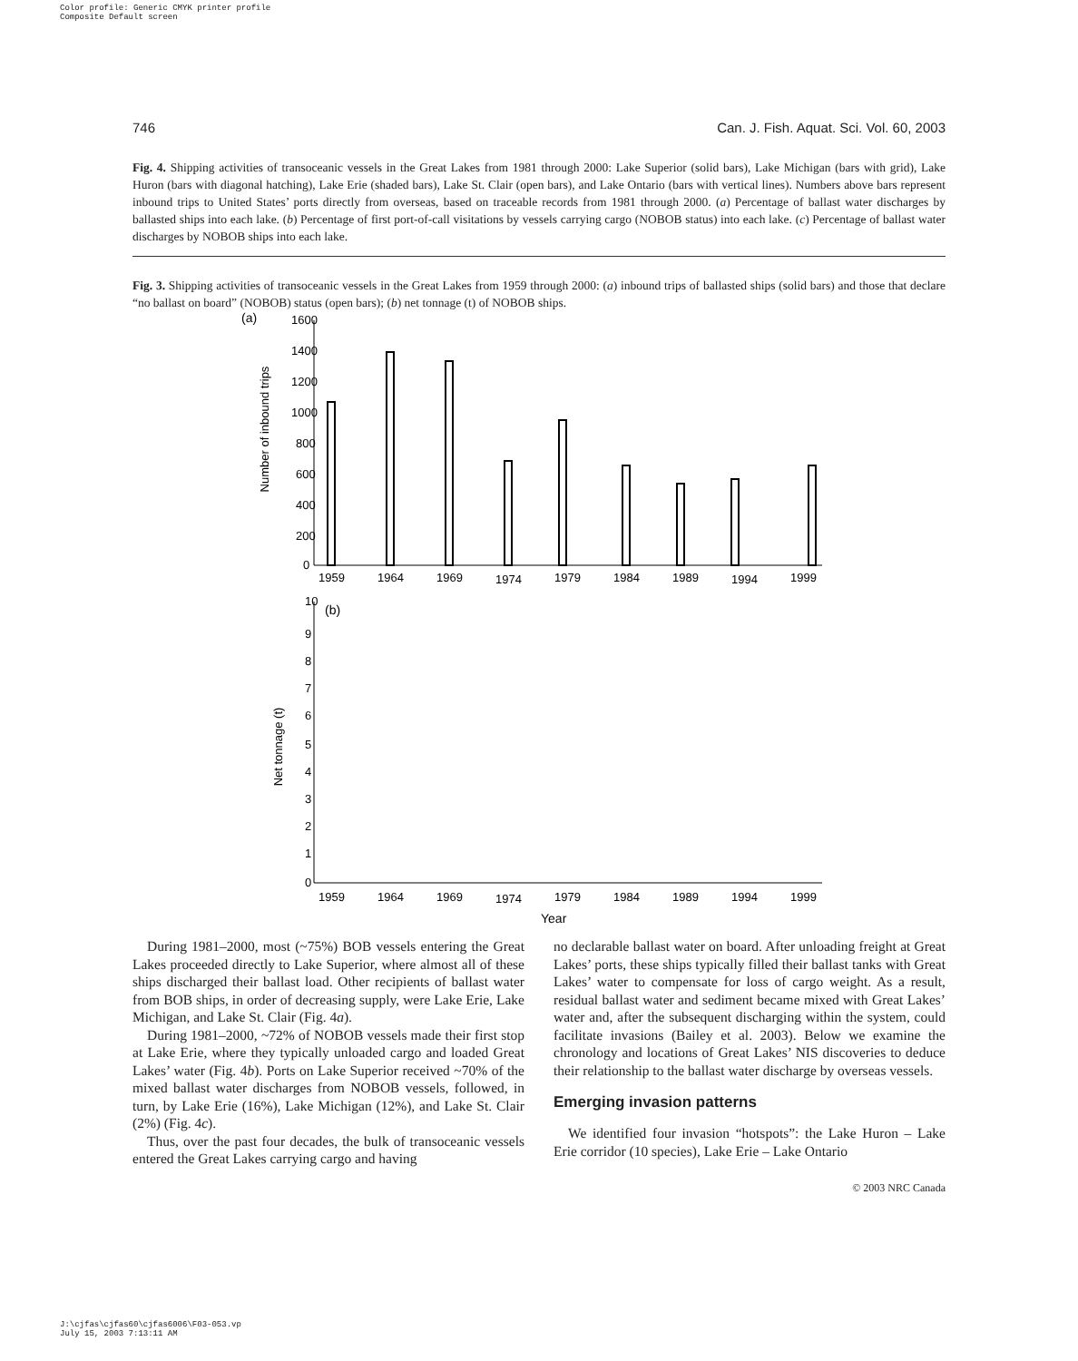Color profile: Generic CMYK printer profile
Composite Default screen
746 Can. J. Fish. Aquat. Sci. Vol. 60, 2003
Fig. 4. Shipping activities of transoceanic vessels in the Great Lakes from 1981 through 2000: Lake Superior (solid bars), Lake Michigan (bars with grid), Lake Huron (bars with diagonal hatching), Lake Erie (shaded bars), Lake St. Clair (open bars), and Lake Ontario (bars with vertical lines). Numbers above bars represent inbound trips to United States’ ports directly from overseas, based on traceable records from 1981 through 2000. (a) Percentage of ballast water discharges by ballasted ships into each lake. (b) Percentage of first port-of-call visitations by vessels carrying cargo (NOBOB status) into each lake. (c) Percentage of ballast water discharges by NOBOB ships into each lake.
Fig. 3. Shipping activities of transoceanic vessels in the Great Lakes from 1959 through 2000: (a) inbound trips of ballasted ships (solid bars) and those that declare “no ballast on board” (NOBOB) status (open bars); (b) net tonnage (t) of NOBOB ships.
(a)
Number of inbound trips
1600
1400
1200
1000
800
600
400
200
0
1959
1964
1969
1974
1979
1984
1989
1994
1999
10
(b)
Net tonnage (t)
9
8
7
6
5
4
3
2
1
0
1959
1964
1969
1974
1979
1984
1989
1994
1999
Year
During 1981–2000, most (~75%) BOB vessels entering the Great Lakes proceeded directly to Lake Superior, where almost all of these ships discharged their ballast load. Other recipients of ballast water from BOB ships, in order of decreasing supply, were Lake Erie, Lake Michigan, and Lake St. Clair (Fig. 4a).
During 1981–2000, ~72% of NOBOB vessels made their first stop at Lake Erie, where they typically unloaded cargo and loaded Great Lakes’ water (Fig. 4b). Ports on Lake Superior received ~70% of the mixed ballast water discharges from NOBOB vessels, followed, in turn, by Lake Erie (16%), Lake Michigan (12%), and Lake St. Clair (2%) (Fig. 4c).
Thus, over the past four decades, the bulk of transoceanic vessels entered the Great Lakes carrying cargo and having
no declarable ballast water on board. After unloading freight at Great Lakes’ ports, these ships typically filled their ballast tanks with Great Lakes’ water to compensate for loss of cargo weight. As a result, residual ballast water and sediment became mixed with Great Lakes’ water and, after the subsequent discharging within the system, could facilitate invasions (Bailey et al. 2003). Below we examine the chronology and locations of Great Lakes’ NIS discoveries to deduce their relationship to the ballast water discharge by overseas vessels.
Emerging invasion patterns
We identified four invasion “hotspots”: the Lake Huron – Lake Erie corridor (10 species), Lake Erie – Lake Ontario
© 2003 NRC Canada
J:\cjfas\cjfas60\cjfas6006\F03-053.vp
July 15, 2003 7:13:11 AM